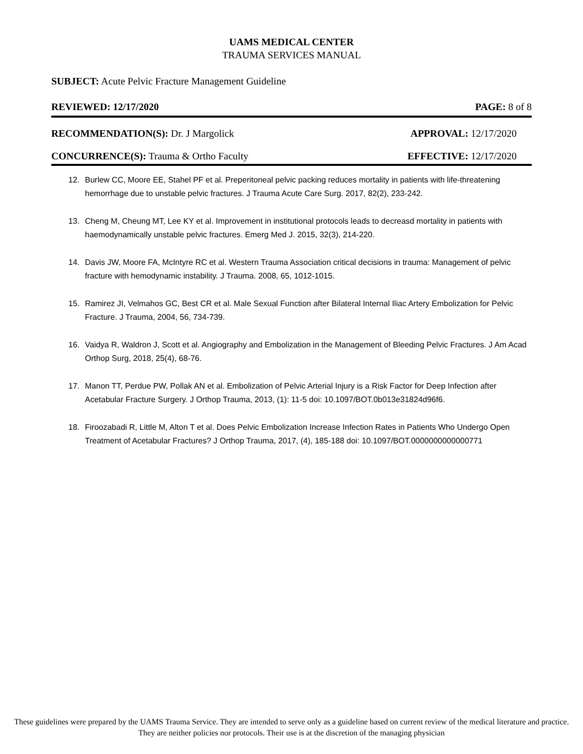UAMS MEDICAL CENTER
TRAUMA SERVICES MANUAL
SUBJECT: Acute Pelvic Fracture Management Guideline
REVIEWED: 12/17/2020 PAGE: 8 of 8
RECOMMENDATION(S): Dr. J Margolick APPROVAL: 12/17/2020
CONCURRENCE(S): Trauma & Ortho Faculty EFFECTIVE: 12/17/2020
12. Burlew CC, Moore EE, Stahel PF et al. Preperitoneal pelvic packing reduces mortality in patients with life-threatening hemorrhage due to unstable pelvic fractures. J Trauma Acute Care Surg. 2017, 82(2), 233-242.
13. Cheng M, Cheung MT, Lee KY et al. Improvement in institutional protocols leads to decreasd mortality in patients with haemodynamically unstable pelvic fractures. Emerg Med J. 2015, 32(3), 214-220.
14. Davis JW, Moore FA, McIntyre RC et al. Western Trauma Association critical decisions in trauma: Management of pelvic fracture with hemodynamic instability. J Trauma. 2008, 65, 1012-1015.
15. Ramirez JI, Velmahos GC, Best CR et al. Male Sexual Function after Bilateral Internal Iliac Artery Embolization for Pelvic Fracture. J Trauma, 2004, 56, 734-739.
16. Vaidya R, Waldron J, Scott et al. Angiography and Embolization in the Management of Bleeding Pelvic Fractures. J Am Acad Orthop Surg, 2018, 25(4), 68-76.
17. Manon TT, Perdue PW, Pollak AN et al. Embolization of Pelvic Arterial Injury is a Risk Factor for Deep Infection after Acetabular Fracture Surgery. J Orthop Trauma, 2013, (1): 11-5 doi: 10.1097/BOT.0b013e31824d96f6.
18. Firoozabadi R, Little M, Alton T et al. Does Pelvic Embolization Increase Infection Rates in Patients Who Undergo Open Treatment of Acetabular Fractures? J Orthop Trauma, 2017, (4), 185-188 doi: 10.1097/BOT.0000000000000771
These guidelines were prepared by the UAMS Trauma Service. They are intended to serve only as a guideline based on current review of the medical literature and practice. They are neither policies nor protocols. Their use is at the discretion of the managing physician